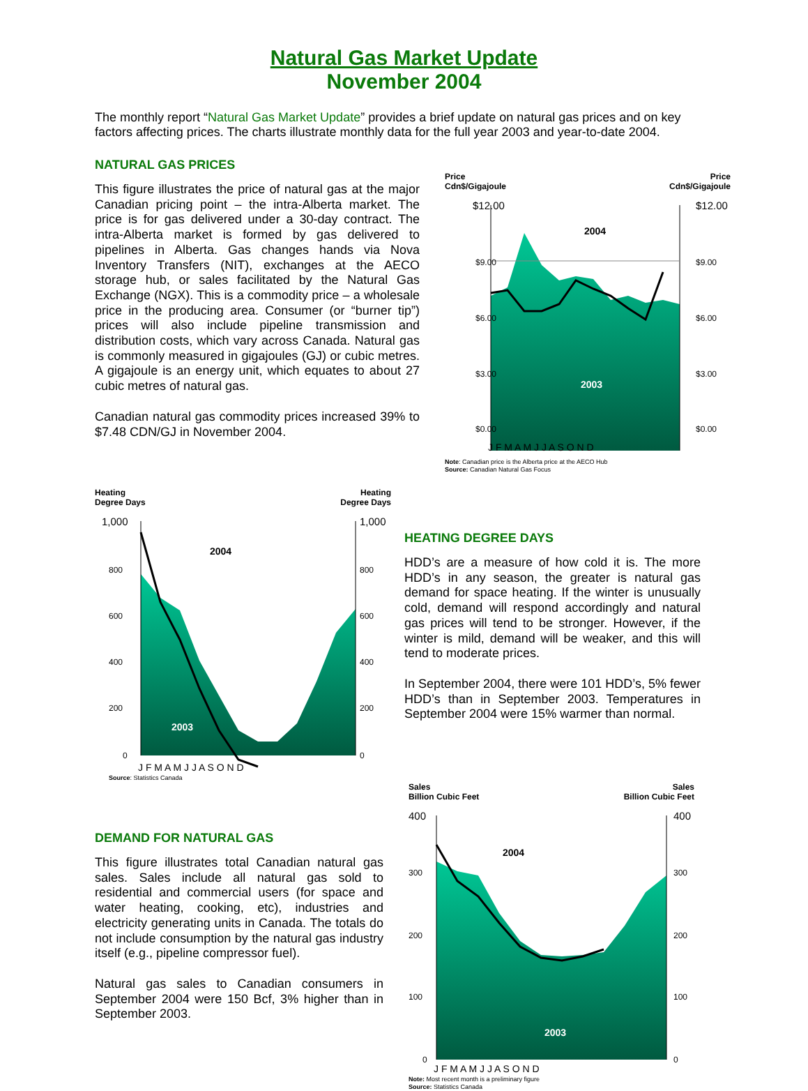Natural Gas Market Update
November 2004
The monthly report “Natural Gas Market Update” provides a brief update on natural gas prices and on key factors affecting prices. The charts illustrate monthly data for the full year 2003 and year-to-date 2004.
NATURAL GAS PRICES
This figure illustrates the price of natural gas at the major Canadian pricing point – the intra-Alberta market. The price is for gas delivered under a 30-day contract. The intra-Alberta market is formed by gas delivered to pipelines in Alberta. Gas changes hands via Nova Inventory Transfers (NIT), exchanges at the AECO storage hub, or sales facilitated by the Natural Gas Exchange (NGX). This is a commodity price – a wholesale price in the producing area. Consumer (or “burner tip”) prices will also include pipeline transmission and distribution costs, which vary across Canada. Natural gas is commonly measured in gigajoules (GJ) or cubic metres. A gigajoule is an energy unit, which equates to about 27 cubic metres of natural gas.
Canadian natural gas commodity prices increased 39% to $7.48 CDN/GJ in November 2004.
Price
Cdn$/Gigajoule Price
Cdn$/Gigajoule
$12.00
$12.00
$9.00
$9.00
$6.00
$6.00
$3.00
$3.00
$0.00
$0.00
2004
2003
J F M A M J J A S O N D
Note: Canadian price is the Alberta price at the AECO Hub
Source: Canadian Natural Gas Focus
Heating
Degree Days Heating
Degree Days
1,000
1,000
800
800
600
600
400
400
200
200
0
0
2004
2003
J F M A M J J A S O N D
Source: Statistics Canada
HEATING DEGREE DAYS
HDD’s are a measure of how cold it is. The more HDD’s in any season, the greater is natural gas demand for space heating. If the winter is unusually cold, demand will respond accordingly and natural gas prices will tend to be stronger. However, if the winter is mild, demand will be weaker, and this will tend to moderate prices.
In September 2004, there were 101 HDD’s, 5% fewer HDD’s than in September 2003. Temperatures in September 2004 were 15% warmer than normal.
DEMAND FOR NATURAL GAS
This figure illustrates total Canadian natural gas sales. Sales include all natural gas sold to residential and commercial users (for space and water heating, cooking, etc), industries and electricity generating units in Canada. The totals do not include consumption by the natural gas industry itself (e.g., pipeline compressor fuel).
Natural gas sales to Canadian consumers in September 2004 were 150 Bcf, 3% higher than in September 2003.
Sales
Billion Cubic Feet Sales
Billion Cubic Feet
400
400
300
300
200
200
100
100
0
0
2004
2003
J F M A M J J A S O N D
Note: Most recent month is a preliminary figure
Source: Statistics Canada